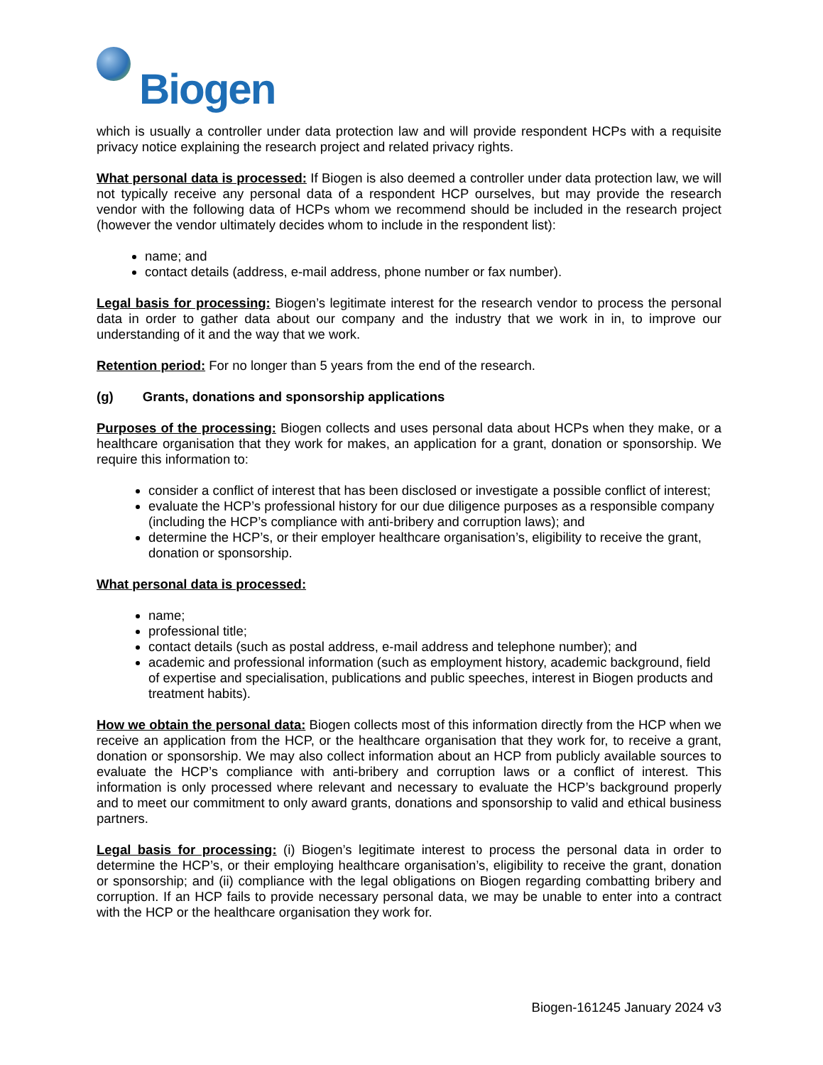Biogen
which is usually a controller under data protection law and will provide respondent HCPs with a requisite privacy notice explaining the research project and related privacy rights.
What personal data is processed: If Biogen is also deemed a controller under data protection law, we will not typically receive any personal data of a respondent HCP ourselves, but may provide the research vendor with the following data of HCPs whom we recommend should be included in the research project (however the vendor ultimately decides whom to include in the respondent list):
name; and
contact details (address, e-mail address, phone number or fax number).
Legal basis for processing: Biogen’s legitimate interest for the research vendor to process the personal data in order to gather data about our company and the industry that we work in in, to improve our understanding of it and the way that we work.
Retention period: For no longer than 5 years from the end of the research.
(g) Grants, donations and sponsorship applications
Purposes of the processing: Biogen collects and uses personal data about HCPs when they make, or a healthcare organisation that they work for makes, an application for a grant, donation or sponsorship. We require this information to:
consider a conflict of interest that has been disclosed or investigate a possible conflict of interest;
evaluate the HCP’s professional history for our due diligence purposes as a responsible company (including the HCP’s compliance with anti-bribery and corruption laws); and
determine the HCP’s, or their employer healthcare organisation’s, eligibility to receive the grant, donation or sponsorship.
What personal data is processed:
name;
professional title;
contact details (such as postal address, e-mail address and telephone number); and
academic and professional information (such as employment history, academic background, field of expertise and specialisation, publications and public speeches, interest in Biogen products and treatment habits).
How we obtain the personal data: Biogen collects most of this information directly from the HCP when we receive an application from the HCP, or the healthcare organisation that they work for, to receive a grant, donation or sponsorship. We may also collect information about an HCP from publicly available sources to evaluate the HCP’s compliance with anti-bribery and corruption laws or a conflict of interest. This information is only processed where relevant and necessary to evaluate the HCP’s background properly and to meet our commitment to only award grants, donations and sponsorship to valid and ethical business partners.
Legal basis for processing: (i) Biogen’s legitimate interest to process the personal data in order to determine the HCP’s, or their employing healthcare organisation’s, eligibility to receive the grant, donation or sponsorship; and (ii) compliance with the legal obligations on Biogen regarding combatting bribery and corruption. If an HCP fails to provide necessary personal data, we may be unable to enter into a contract with the HCP or the healthcare organisation they work for.
Biogen-161245 January 2024 v3